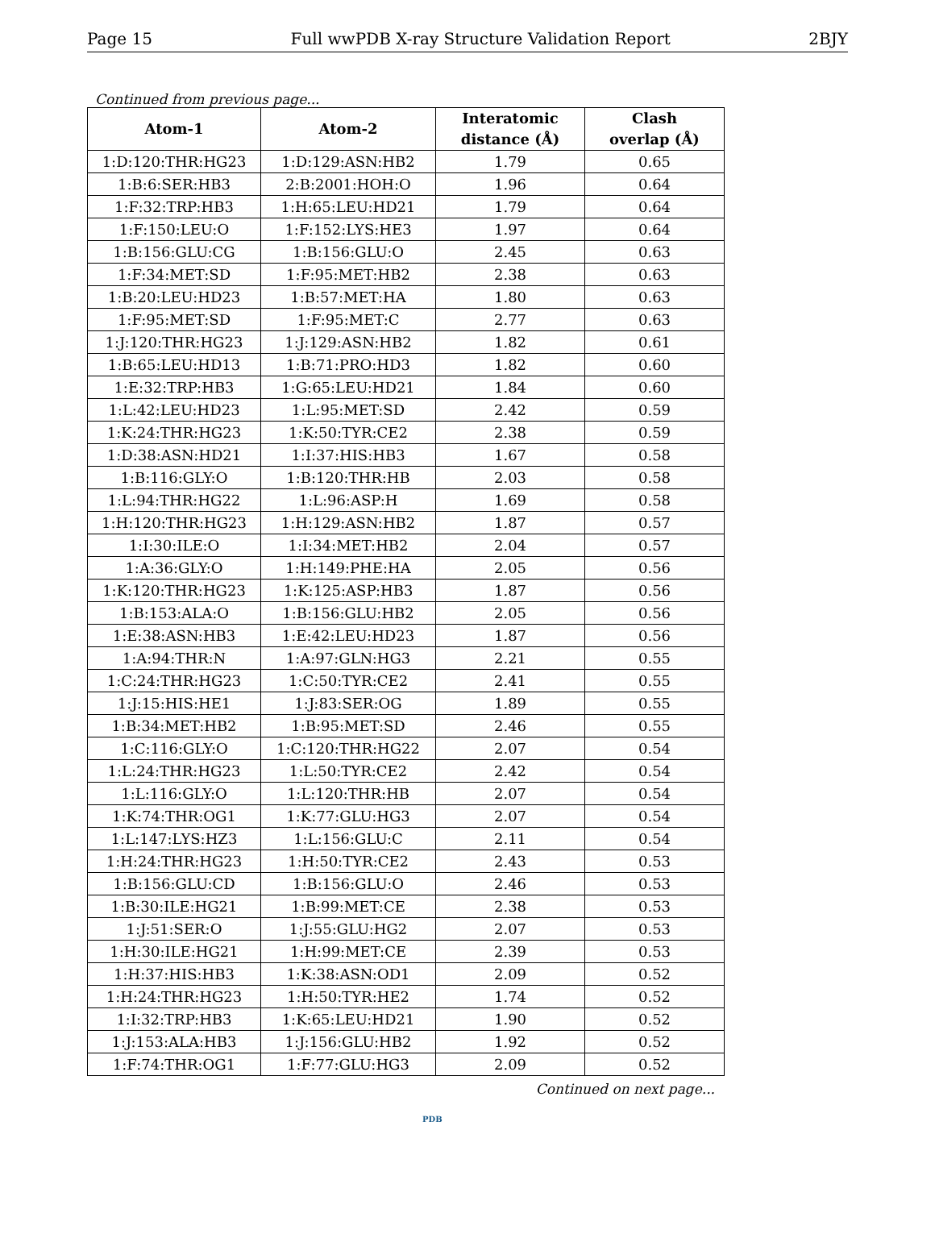Page 15 Full wwPDB X-ray Structure Validation Report 2BJY
Continued from previous page...
| Atom-1 | Atom-2 | Interatomic distance (Å) | Clash overlap (Å) |
| --- | --- | --- | --- |
| 1:D:120:THR:HG23 | 1:D:129:ASN:HB2 | 1.79 | 0.65 |
| 1:B:6:SER:HB3 | 2:B:2001:HOH:O | 1.96 | 0.64 |
| 1:F:32:TRP:HB3 | 1:H:65:LEU:HD21 | 1.79 | 0.64 |
| 1:F:150:LEU:O | 1:F:152:LYS:HE3 | 1.97 | 0.64 |
| 1:B:156:GLU:CG | 1:B:156:GLU:O | 2.45 | 0.63 |
| 1:F:34:MET:SD | 1:F:95:MET:HB2 | 2.38 | 0.63 |
| 1:B:20:LEU:HD23 | 1:B:57:MET:HA | 1.80 | 0.63 |
| 1:F:95:MET:SD | 1:F:95:MET:C | 2.77 | 0.63 |
| 1:J:120:THR:HG23 | 1:J:129:ASN:HB2 | 1.82 | 0.61 |
| 1:B:65:LEU:HD13 | 1:B:71:PRO:HD3 | 1.82 | 0.60 |
| 1:E:32:TRP:HB3 | 1:G:65:LEU:HD21 | 1.84 | 0.60 |
| 1:L:42:LEU:HD23 | 1:L:95:MET:SD | 2.42 | 0.59 |
| 1:K:24:THR:HG23 | 1:K:50:TYR:CE2 | 2.38 | 0.59 |
| 1:D:38:ASN:HD21 | 1:I:37:HIS:HB3 | 1.67 | 0.58 |
| 1:B:116:GLY:O | 1:B:120:THR:HB | 2.03 | 0.58 |
| 1:L:94:THR:HG22 | 1:L:96:ASP:H | 1.69 | 0.58 |
| 1:H:120:THR:HG23 | 1:H:129:ASN:HB2 | 1.87 | 0.57 |
| 1:I:30:ILE:O | 1:I:34:MET:HB2 | 2.04 | 0.57 |
| 1:A:36:GLY:O | 1:H:149:PHE:HA | 2.05 | 0.56 |
| 1:K:120:THR:HG23 | 1:K:125:ASP:HB3 | 1.87 | 0.56 |
| 1:B:153:ALA:O | 1:B:156:GLU:HB2 | 2.05 | 0.56 |
| 1:E:38:ASN:HB3 | 1:E:42:LEU:HD23 | 1.87 | 0.56 |
| 1:A:94:THR:N | 1:A:97:GLN:HG3 | 2.21 | 0.55 |
| 1:C:24:THR:HG23 | 1:C:50:TYR:CE2 | 2.41 | 0.55 |
| 1:J:15:HIS:HE1 | 1:J:83:SER:OG | 1.89 | 0.55 |
| 1:B:34:MET:HB2 | 1:B:95:MET:SD | 2.46 | 0.55 |
| 1:C:116:GLY:O | 1:C:120:THR:HG22 | 2.07 | 0.54 |
| 1:L:24:THR:HG23 | 1:L:50:TYR:CE2 | 2.42 | 0.54 |
| 1:L:116:GLY:O | 1:L:120:THR:HB | 2.07 | 0.54 |
| 1:K:74:THR:OG1 | 1:K:77:GLU:HG3 | 2.07 | 0.54 |
| 1:L:147:LYS:HZ3 | 1:L:156:GLU:C | 2.11 | 0.54 |
| 1:H:24:THR:HG23 | 1:H:50:TYR:CE2 | 2.43 | 0.53 |
| 1:B:156:GLU:CD | 1:B:156:GLU:O | 2.46 | 0.53 |
| 1:B:30:ILE:HG21 | 1:B:99:MET:CE | 2.38 | 0.53 |
| 1:J:51:SER:O | 1:J:55:GLU:HG2 | 2.07 | 0.53 |
| 1:H:30:ILE:HG21 | 1:H:99:MET:CE | 2.39 | 0.53 |
| 1:H:37:HIS:HB3 | 1:K:38:ASN:OD1 | 2.09 | 0.52 |
| 1:H:24:THR:HG23 | 1:H:50:TYR:HE2 | 1.74 | 0.52 |
| 1:I:32:TRP:HB3 | 1:K:65:LEU:HD21 | 1.90 | 0.52 |
| 1:J:153:ALA:HB3 | 1:J:156:GLU:HB2 | 1.92 | 0.52 |
| 1:F:74:THR:OG1 | 1:F:77:GLU:HG3 | 2.09 | 0.52 |
Continued on next page...
PDB